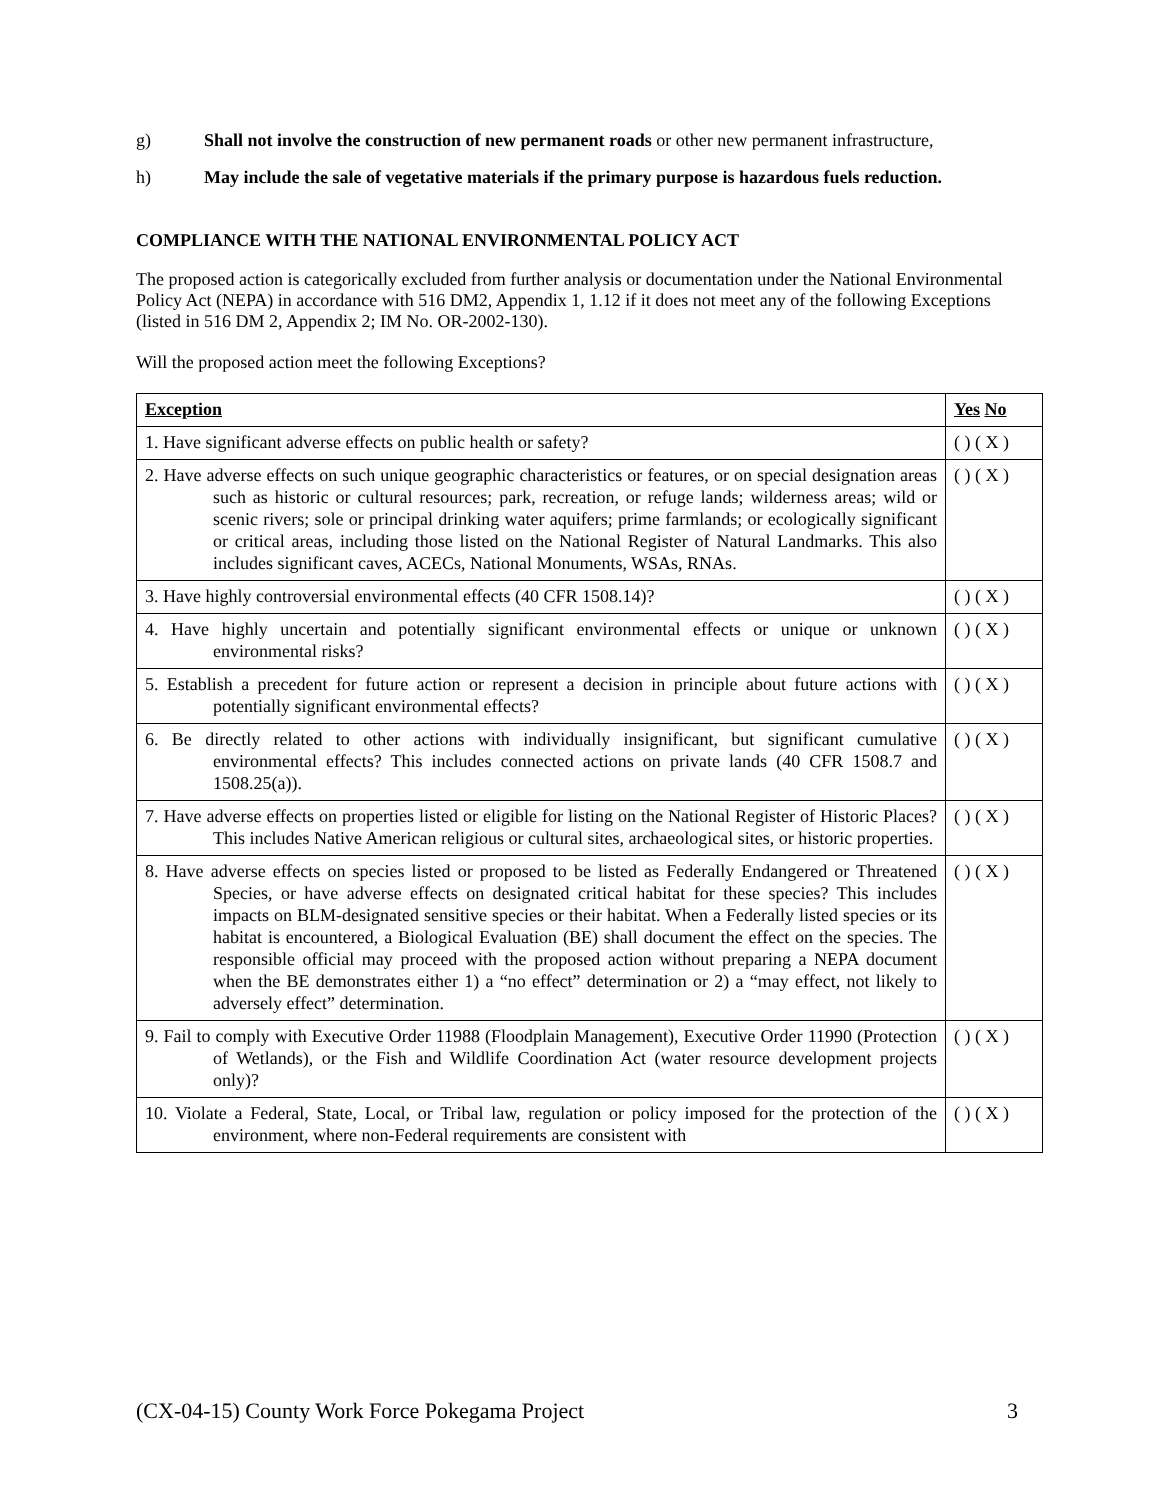g) Shall not involve the construction of new permanent roads or other new permanent infrastructure,
h) May include the sale of vegetative materials if the primary purpose is hazardous fuels reduction.
COMPLIANCE WITH THE NATIONAL ENVIRONMENTAL POLICY ACT
The proposed action is categorically excluded from further analysis or documentation under the National Environmental Policy Act (NEPA) in accordance with 516 DM2, Appendix 1, 1.12 if it does not meet any of the following Exceptions (listed in 516 DM 2, Appendix 2; IM No. OR-2002-130).
Will the proposed action meet the following Exceptions?
| Exception | Yes No |
| 1. Have significant adverse effects on public health or safety? | ( ) ( X ) |
| 2. Have adverse effects on such unique geographic characteristics or features, or on special designation areas such as historic or cultural resources; park, recreation, or refuge lands; wilderness areas; wild or scenic rivers; sole or principal drinking water aquifers; prime farmlands; or ecologically significant or critical areas, including those listed on the National Register of Natural Landmarks. This also includes significant caves, ACECs, National Monuments, WSAs, RNAs. | ( ) ( X ) |
| 3. Have highly controversial environmental effects (40 CFR 1508.14)? | ( ) ( X ) |
| 4. Have highly uncertain and potentially significant environmental effects or unique or unknown environmental risks? | ( ) ( X ) |
| 5. Establish a precedent for future action or represent a decision in principle about future actions with potentially significant environmental effects? | ( ) ( X ) |
| 6. Be directly related to other actions with individually insignificant, but significant cumulative environmental effects? This includes connected actions on private lands (40 CFR 1508.7 and 1508.25(a)). | ( ) ( X ) |
| 7. Have adverse effects on properties listed or eligible for listing on the National Register of Historic Places? This includes Native American religious or cultural sites, archaeological sites, or historic properties. | ( ) ( X ) |
| 8. Have adverse effects on species listed or proposed to be listed as Federally Endangered or Threatened Species, or have adverse effects on designated critical habitat for these species? This includes impacts on BLM-designated sensitive species or their habitat. When a Federally listed species or its habitat is encountered, a Biological Evaluation (BE) shall document the effect on the species. The responsible official may proceed with the proposed action without preparing a NEPA document when the BE demonstrates either 1) a “no effect” determination or 2) a “may effect, not likely to adversely effect” determination. | ( ) ( X ) |
| 9. Fail to comply with Executive Order 11988 (Floodplain Management), Executive Order 11990 (Protection of Wetlands), or the Fish and Wildlife Coordination Act (water resource development projects only)? | ( ) ( X ) |
| 10. Violate a Federal, State, Local, or Tribal law, regulation or policy imposed for the protection of the environment, where non-Federal requirements are consistent with | ( ) ( X ) |
(CX-04-15) County Work Force Pokegama Project 3